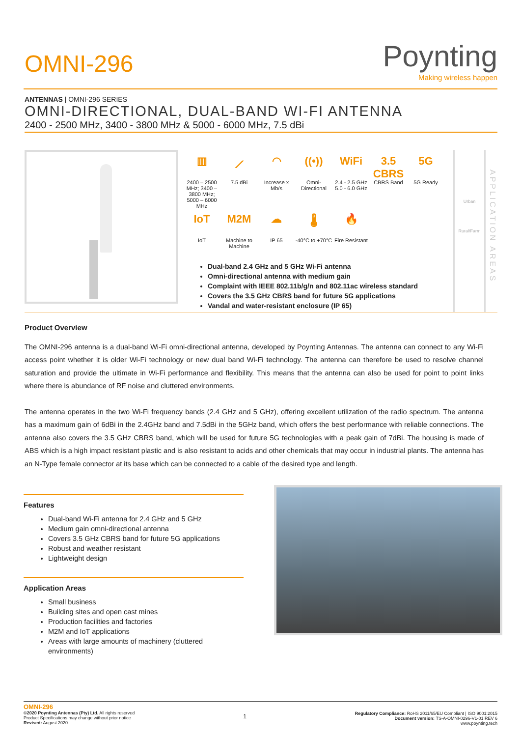OMNI-296
Poynting
Making wireless happen
ANTENNAS | OMNI-296 SERIES
OMNI-DIRECTIONAL, DUAL-BAND WI-FI ANTENNA
2400 - 2500 MHz, 3400 - 3800 MHz & 5000 - 6000 MHz, 7.5 dBi
▥
2400 – 2500 MHz; 3400 – 3800 MHz; 5000 – 6000 MHz
⟋
7.5 dBi
◠
Increase x Mb/s
((•))
Omni-Directional
WiFi
2.4 - 2.5 GHz 5.0 - 6.0 GHz
3.5 CBRS
CBRS Band
5G
5G Ready
IoT
IoT
M2M
Machine to Machine
☁
IP 65
🌡
-40°C to +70°C
🔥
Fire Resistant
Dual-band 2.4 GHz and 5 GHz Wi-Fi antenna
Omni-directional antenna with medium gain
Complaint with IEEE 802.11b/g/n and 802.11ac wireless standard
Covers the 3.5 GHz CBRS band for future 5G applications
Vandal and water-resistant enclosure (IP 65)
Urban
Rural/Farm
APPLICATION AREAS
Product Overview
The OMNI-296 antenna is a dual-band Wi-Fi omni-directional antenna, developed by Poynting Antennas. The antenna can connect to any Wi-Fi access point whether it is older Wi-Fi technology or new dual band Wi-Fi technology. The antenna can therefore be used to resolve channel saturation and provide the ultimate in Wi-Fi performance and flexibility. This means that the antenna can also be used for point to point links where there is abundance of RF noise and cluttered environments.
The antenna operates in the two Wi-Fi frequency bands (2.4 GHz and 5 GHz), offering excellent utilization of the radio spectrum. The antenna has a maximum gain of 6dBi in the 2.4GHz band and 7.5dBi in the 5GHz band, which offers the best performance with reliable connections. The antenna also covers the 3.5 GHz CBRS band, which will be used for future 5G technologies with a peak gain of 7dBi. The housing is made of ABS which is a high impact resistant plastic and is also resistant to acids and other chemicals that may occur in industrial plants. The antenna has an N-Type female connector at its base which can be connected to a cable of the desired type and length.
Features
Dual-band Wi-Fi antenna for 2.4 GHz and 5 GHz
Medium gain omni-directional antenna
Covers 3.5 GHz CBRS band for future 5G applications
Robust and weather resistant
Lightweight design
Application Areas
Small business
Building sites and open cast mines
Production facilities and factories
M2M and IoT applications
Areas with large amounts of machinery (cluttered environments)
OMNI-296
©2020 Poynting Antennas (Pty) Ltd. All rights reserved
Product Specifications may change without prior notice
Revised: August 2020
1
Regulatory Compliance: RoHS 2011/65/EU Compliant | ISO 9001:2015
Document version: TS-A-OMNI-0296-V1-01 REV 6
www.poynting.tech